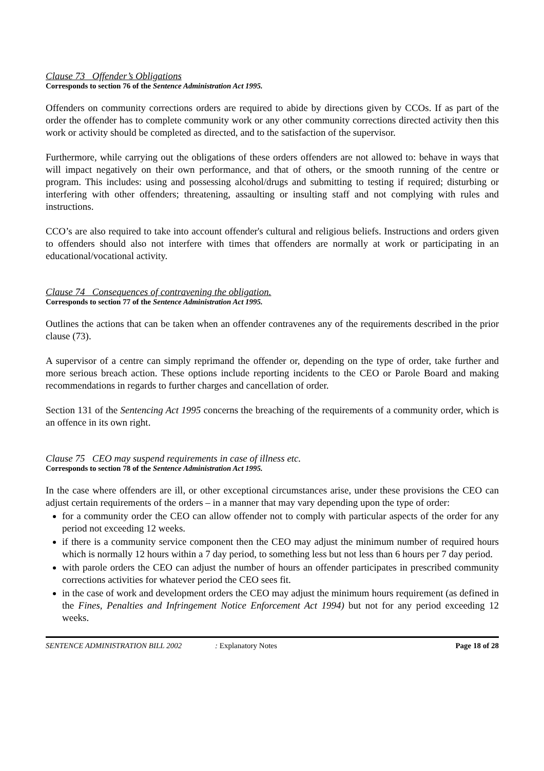Clause 73 Offender’s Obligations
Corresponds to section 76 of the Sentence Administration Act 1995.
Offenders on community corrections orders are required to abide by directions given by CCOs. If as part of the order the offender has to complete community work or any other community corrections directed activity then this work or activity should be completed as directed, and to the satisfaction of the supervisor.
Furthermore, while carrying out the obligations of these orders offenders are not allowed to: behave in ways that will impact negatively on their own performance, and that of others, or the smooth running of the centre or program. This includes: using and possessing alcohol/drugs and submitting to testing if required; disturbing or interfering with other offenders; threatening, assaulting or insulting staff and not complying with rules and instructions.
CCO’s are also required to take into account offender's cultural and religious beliefs. Instructions and orders given to offenders should also not interfere with times that offenders are normally at work or participating in an educational/vocational activity.
Clause 74 Consequences of contravening the obligation.
Corresponds to section 77 of the Sentence Administration Act 1995.
Outlines the actions that can be taken when an offender contravenes any of the requirements described in the prior clause (73).
A supervisor of a centre can simply reprimand the offender or, depending on the type of order, take further and more serious breach action. These options include reporting incidents to the CEO or Parole Board and making recommendations in regards to further charges and cancellation of order.
Section 131 of the Sentencing Act 1995 concerns the breaching of the requirements of a community order, which is an offence in its own right.
Clause 75 CEO may suspend requirements in case of illness etc.
Corresponds to section 78 of the Sentence Administration Act 1995.
In the case where offenders are ill, or other exceptional circumstances arise, under these provisions the CEO can adjust certain requirements of the orders – in a manner that may vary depending upon the type of order:
for a community order the CEO can allow offender not to comply with particular aspects of the order for any period not exceeding 12 weeks.
if there is a community service component then the CEO may adjust the minimum number of required hours which is normally 12 hours within a 7 day period, to something less but not less than 6 hours per 7 day period.
with parole orders the CEO can adjust the number of hours an offender participates in prescribed community corrections activities for whatever period the CEO sees fit.
in the case of work and development orders the CEO may adjust the minimum hours requirement (as defined in the Fines, Penalties and Infringement Notice Enforcement Act 1994) but not for any period exceeding 12 weeks.
SENTENCE ADMINISTRATION BILL 2002: Explanatory Notes Page 18 of 28